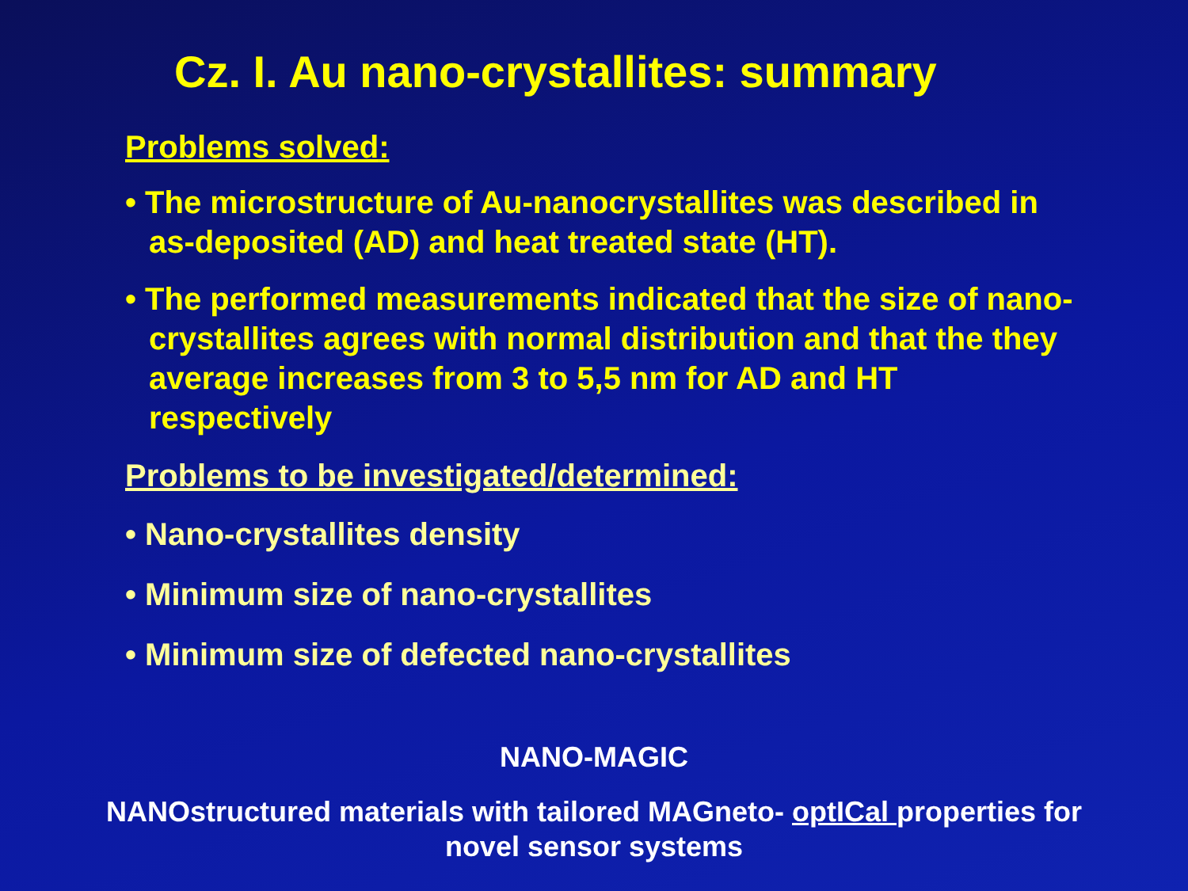Cz. I. Au nano-crystallites: summary
Problems solved:
• The microstructure of Au-nanocrystallites was described in as-deposited (AD) and heat treated state (HT).
• The performed measurements indicated that the size of nano-crystallites agrees with normal distribution and that the they average increases from 3 to 5,5 nm for AD and HT respectively
Problems to be investigated/determined:
• Nano-crystallites density
• Minimum size of nano-crystallites
• Minimum size of defected nano-crystallites
NANO-MAGIC
NANOstructured materials with tailored MAGneto- optICal properties for
novel sensor systems